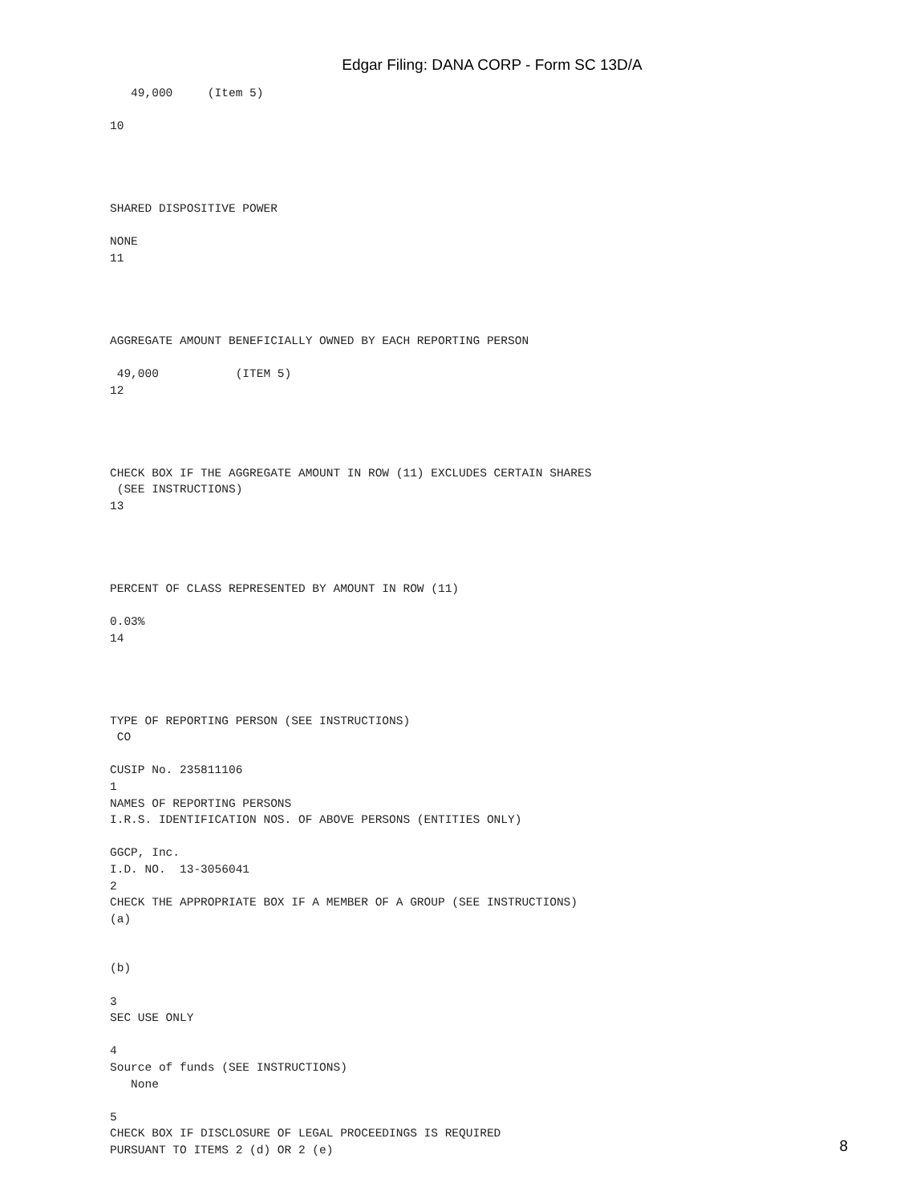Edgar Filing: DANA CORP - Form SC 13D/A
   49,000     (Item 5)

10




SHARED DISPOSITIVE POWER

NONE
11




AGGREGATE AMOUNT BENEFICIALLY OWNED BY EACH REPORTING PERSON

 49,000           (ITEM 5)
12




CHECK BOX IF THE AGGREGATE AMOUNT IN ROW (11) EXCLUDES CERTAIN SHARES
 (SEE INSTRUCTIONS)
13




PERCENT OF CLASS REPRESENTED BY AMOUNT IN ROW (11)

0.03%
14




TYPE OF REPORTING PERSON (SEE INSTRUCTIONS)
 CO

CUSIP No. 235811106
1
NAMES OF REPORTING PERSONS
I.R.S. IDENTIFICATION NOS. OF ABOVE PERSONS (ENTITIES ONLY)

GGCP, Inc.
I.D. NO.  13-3056041
2
CHECK THE APPROPRIATE BOX IF A MEMBER OF A GROUP (SEE INSTRUCTIONS)
(a)


(b)

3
SEC USE ONLY

4
Source of funds (SEE INSTRUCTIONS)
   None

5
CHECK BOX IF DISCLOSURE OF LEGAL PROCEEDINGS IS REQUIRED
PURSUANT TO ITEMS 2 (d) OR 2 (e)
8